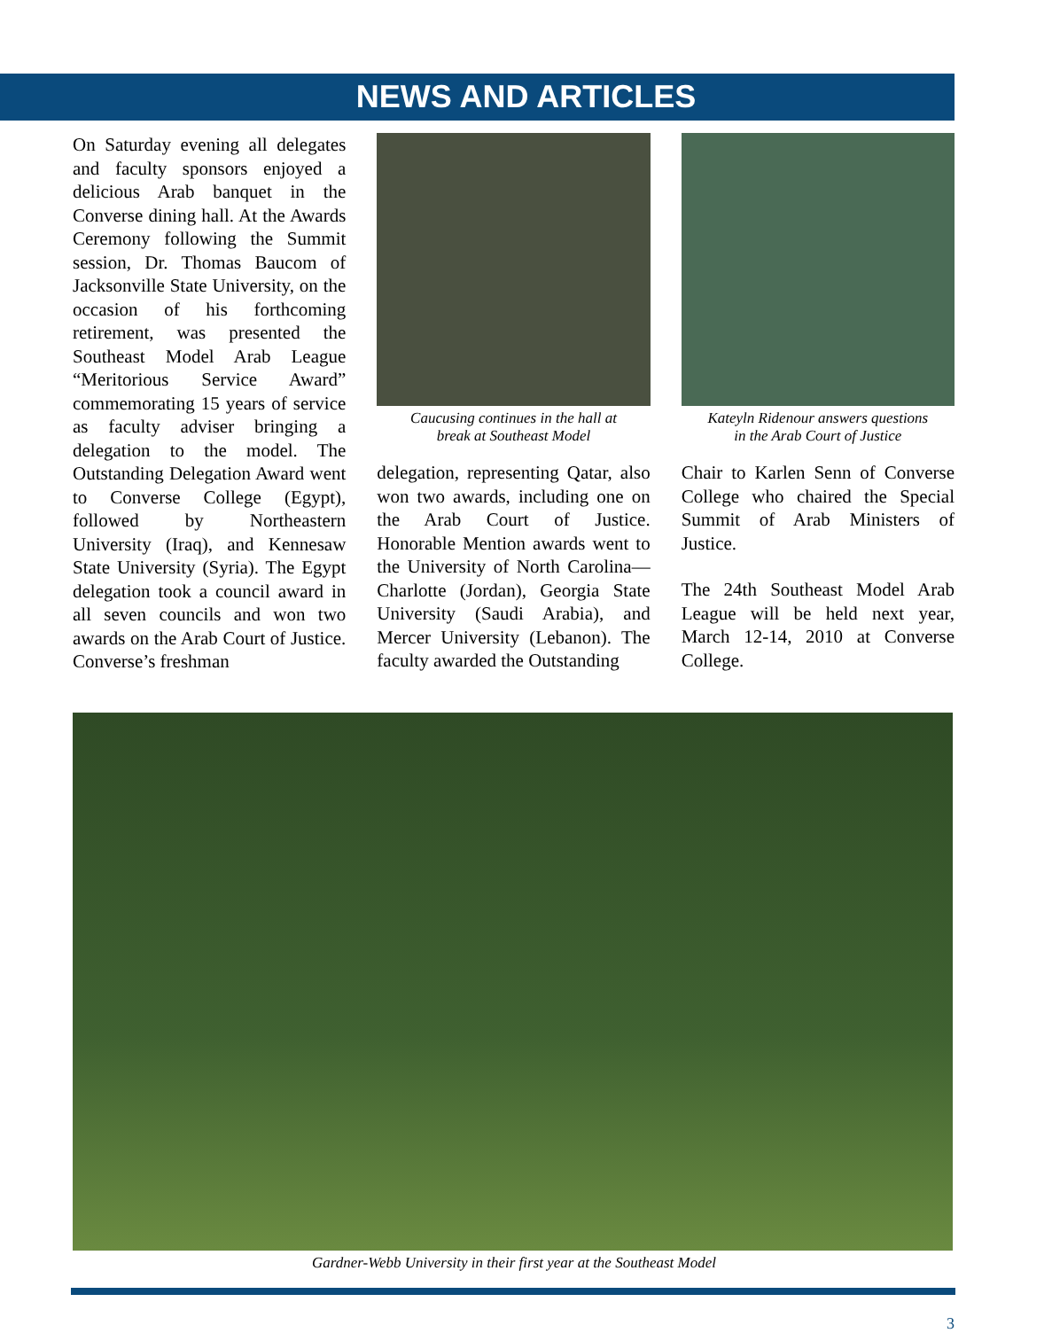NEWS AND ARTICLES
On Saturday evening all delegates and faculty sponsors enjoyed a delicious Arab banquet in the Converse dining hall. At the Awards Ceremony following the Summit session, Dr. Thomas Baucom of Jacksonville State University, on the occasion of his forthcoming retirement, was presented the Southeast Model Arab League “Meritorious Service Award” commemorating 15 years of service as faculty adviser bringing a delegation to the model. The Outstanding Delegation Award went to Converse College (Egypt), followed by Northeastern University (Iraq), and Kennesaw State University (Syria). The Egypt delegation took a council award in all seven councils and won two awards on the Arab Court of Justice. Converse’s freshman
Caucusing continues in the hall at
break at Southeast Model
delegation, representing Qatar, also won two awards, including one on the Arab Court of Justice. Honorable Mention awards went to the University of North Carolina—Charlotte (Jordan), Georgia State University (Saudi Arabia), and Mercer University (Lebanon). The faculty awarded the Outstanding
Kateyln Ridenour answers questions
in the Arab Court of Justice
Chair to Karlen Senn of Converse College who chaired the Special Summit of Arab Ministers of Justice.
The 24th Southeast Model Arab League will be held next year, March 12-14, 2010 at Converse College.
Gardner-Webb University in their first year at the Southeast Model
3